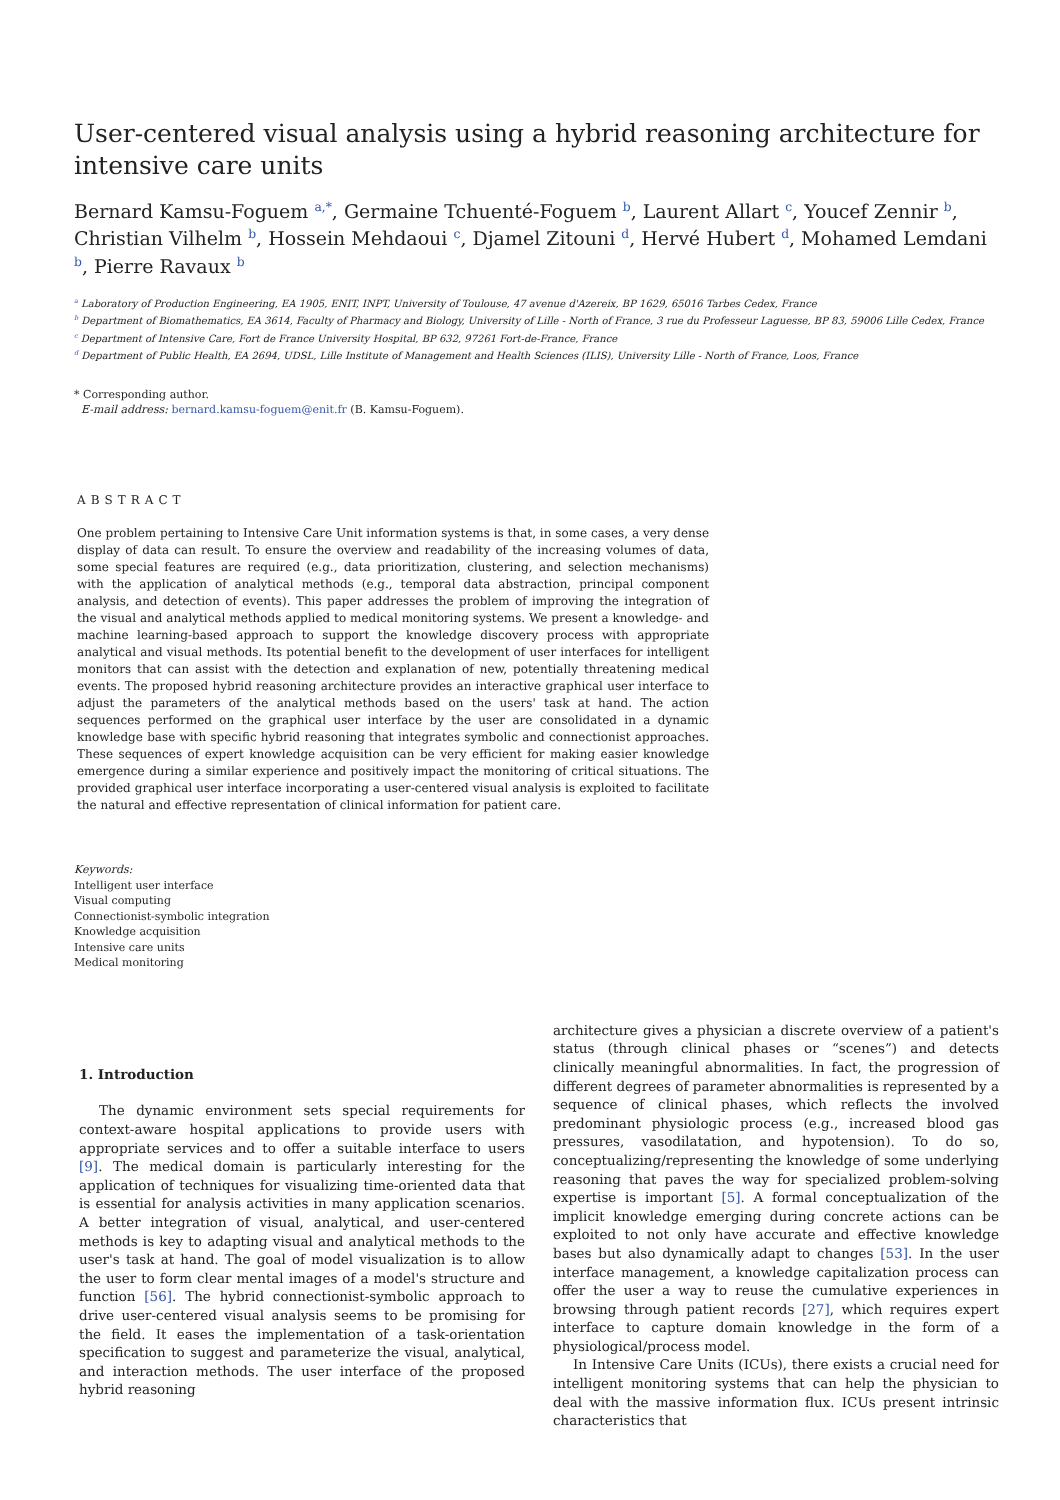User-centered visual analysis using a hybrid reasoning architecture for intensive care units
Bernard Kamsu-Foguem <sup>a,*</sup>, Germaine Tchuenté-Foguem <sup>b</sup>, Laurent Allart <sup>c</sup>, Youcef Zennir <sup>b</sup>, Christian Vilhelm <sup>b</sup>, Hossein Mehdaoui <sup>c</sup>, Djamel Zitouni <sup>d</sup>, Hervé Hubert <sup>d</sup>, Mohamed Lemdani <sup>b</sup>, Pierre Ravaux <sup>b</sup>
<sup>a</sup> Laboratory of Production Engineering, EA 1905, ENIT, INPT, University of Toulouse, 47 avenue d'Azereix, BP 1629, 65016 Tarbes Cedex, France
<sup>b</sup> Department of Biomathematics, EA 3614, Faculty of Pharmacy and Biology, University of Lille - North of France, 3 rue du Professeur Laguesse, BP 83, 59006 Lille Cedex, France
<sup>c</sup> Department of Intensive Care, Fort de France University Hospital, BP 632, 97261 Fort-de-France, France
<sup>d</sup> Department of Public Health, EA 2694, UDSL, Lille Institute of Management and Health Sciences (ILIS), University Lille - North of France, Loos, France
* Corresponding author.
E-mail address: bernard.kamsu-foguem@enit.fr (B. Kamsu-Foguem).
ABSTRACT
One problem pertaining to Intensive Care Unit information systems is that, in some cases, a very dense display of data can result. To ensure the overview and readability of the increasing volumes of data, some special features are required (e.g., data prioritization, clustering, and selection mechanisms) with the application of analytical methods (e.g., temporal data abstraction, principal component analysis, and detection of events). This paper addresses the problem of improving the integration of the visual and analytical methods applied to medical monitoring systems. We present a knowledge- and machine learning-based approach to support the knowledge discovery process with appropriate analytical and visual methods. Its potential benefit to the development of user interfaces for intelligent monitors that can assist with the detection and explanation of new, potentially threatening medical events. The proposed hybrid reasoning architecture provides an interactive graphical user interface to adjust the parameters of the analytical methods based on the users' task at hand. The action sequences performed on the graphical user interface by the user are consolidated in a dynamic knowledge base with specific hybrid reasoning that integrates symbolic and connectionist approaches. These sequences of expert knowledge acquisition can be very efficient for making easier knowledge emergence during a similar experience and positively impact the monitoring of critical situations. The provided graphical user interface incorporating a user-centered visual analysis is exploited to facilitate the natural and effective representation of clinical information for patient care.
Keywords:
Intelligent user interface
Visual computing
Connectionist-symbolic integration
Knowledge acquisition
Intensive care units
Medical monitoring
1. Introduction
The dynamic environment sets special requirements for context-aware hospital applications to provide users with appropriate services and to offer a suitable interface to users [9]. The medical domain is particularly interesting for the application of techniques for visualizing time-oriented data that is essential for analysis activities in many application scenarios. A better integration of visual, analytical, and user-centered methods is key to adapting visual and analytical methods to the user's task at hand. The goal of model visualization is to allow the user to form clear mental images of a model's structure and function [56]. The hybrid connectionist-symbolic approach to drive user-centered visual analysis seems to be promising for the field. It eases the implementation of a task-orientation specification to suggest and parameterize the visual, analytical, and interaction methods. The user interface of the proposed hybrid reasoning
architecture gives a physician a discrete overview of a patient's status (through clinical phases or “scenes”) and detects clinically meaningful abnormalities. In fact, the progression of different degrees of parameter abnormalities is represented by a sequence of clinical phases, which reflects the involved predominant physiologic process (e.g., increased blood gas pressures, vasodilatation, and hypotension). To do so, conceptualizing/representing the knowledge of some underlying reasoning that paves the way for specialized problem-solving expertise is important [5]. A formal conceptualization of the implicit knowledge emerging during concrete actions can be exploited to not only have accurate and effective knowledge bases but also dynamically adapt to changes [53]. In the user interface management, a knowledge capitalization process can offer the user a way to reuse the cumulative experiences in browsing through patient records [27], which requires expert interface to capture domain knowledge in the form of a physiological/process model.
In Intensive Care Units (ICUs), there exists a crucial need for intelligent monitoring systems that can help the physician to deal with the massive information flux. ICUs present intrinsic characteristics that